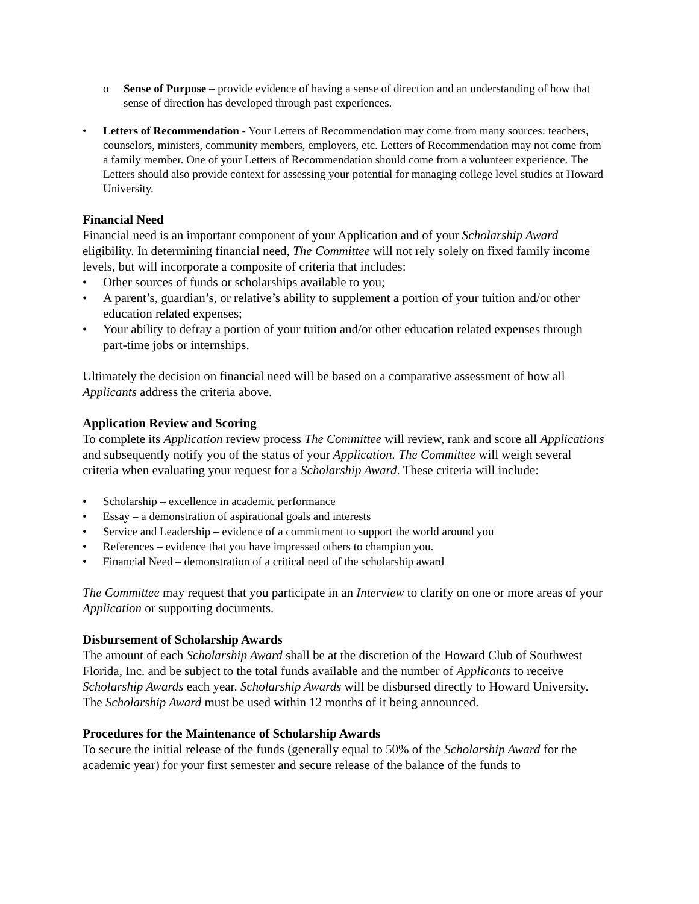o Sense of Purpose – provide evidence of having a sense of direction and an understanding of how that sense of direction has developed through past experiences.
• Letters of Recommendation - Your Letters of Recommendation may come from many sources: teachers, counselors, ministers, community members, employers, etc. Letters of Recommendation may not come from a family member. One of your Letters of Recommendation should come from a volunteer experience. The Letters should also provide context for assessing your potential for managing college level studies at Howard University.
Financial Need
Financial need is an important component of your Application and of your Scholarship Award eligibility. In determining financial need, The Committee will not rely solely on fixed family income levels, but will incorporate a composite of criteria that includes:
• Other sources of funds or scholarships available to you;
• A parent’s, guardian’s, or relative’s ability to supplement a portion of your tuition and/or other education related expenses;
• Your ability to defray a portion of your tuition and/or other education related expenses through part-time jobs or internships.
Ultimately the decision on financial need will be based on a comparative assessment of how all Applicants address the criteria above.
Application Review and Scoring
To complete its Application review process The Committee will review, rank and score all Applications and subsequently notify you of the status of your Application. The Committee will weigh several criteria when evaluating your request for a Scholarship Award. These criteria will include:
• Scholarship – excellence in academic performance
• Essay – a demonstration of aspirational goals and interests
• Service and Leadership – evidence of a commitment to support the world around you
• References – evidence that you have impressed others to champion you.
• Financial Need – demonstration of a critical need of the scholarship award
The Committee may request that you participate in an Interview to clarify on one or more areas of your Application or supporting documents.
Disbursement of Scholarship Awards
The amount of each Scholarship Award shall be at the discretion of the Howard Club of Southwest Florida, Inc. and be subject to the total funds available and the number of Applicants to receive Scholarship Awards each year. Scholarship Awards will be disbursed directly to Howard University. The Scholarship Award must be used within 12 months of it being announced.
Procedures for the Maintenance of Scholarship Awards
To secure the initial release of the funds (generally equal to 50% of the Scholarship Award for the academic year) for your first semester and secure release of the balance of the funds to